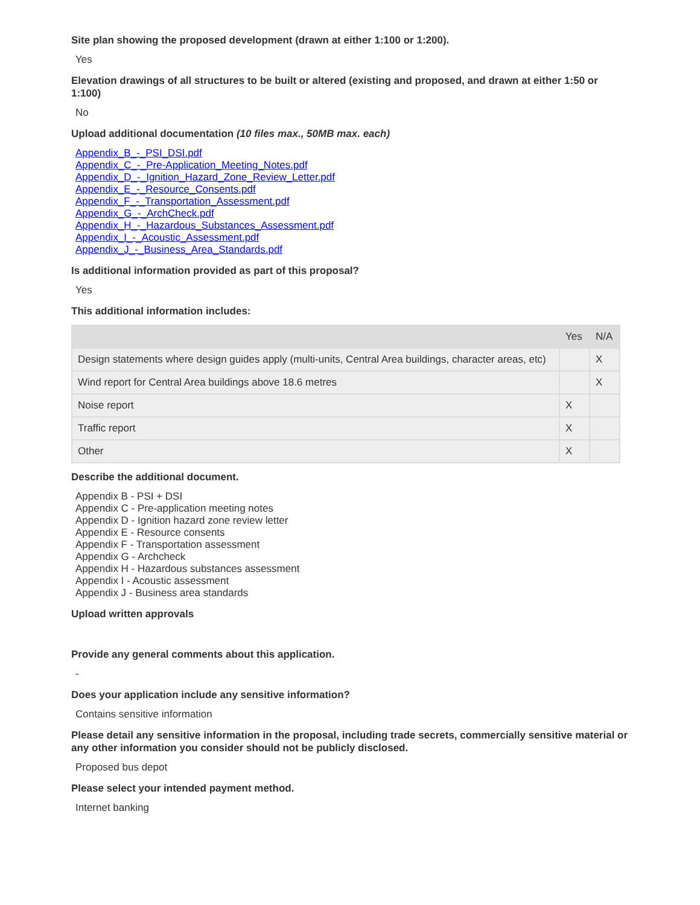Site plan showing the proposed development (drawn at either 1:100 or 1:200).
Yes
Elevation drawings of all structures to be built or altered (existing and proposed, and drawn at either 1:50 or 1:100)
No
Upload additional documentation (10 files max., 50MB max. each)
Appendix_B_-_PSI_DSI.pdf
Appendix_C_-_Pre-Application_Meeting_Notes.pdf
Appendix_D_-_Ignition_Hazard_Zone_Review_Letter.pdf
Appendix_E_-_Resource_Consents.pdf
Appendix_F_-_Transportation_Assessment.pdf
Appendix_G_-_ArchCheck.pdf
Appendix_H_-_Hazardous_Substances_Assessment.pdf
Appendix_I_-_Acoustic_Assessment.pdf
Appendix_J_-_Business_Area_Standards.pdf
Is additional information provided as part of this proposal?
Yes
This additional information includes:
| | Yes | N/A |
| --- | --- | --- |
| Design statements where design guides apply (multi-units, Central Area buildings, character areas, etc) | | X |
| Wind report for Central Area buildings above 18.6 metres | | X |
| Noise report | X | |
| Traffic report | X | |
| Other | X | |
Describe the additional document.
Appendix B - PSI + DSI
Appendix C - Pre-application meeting notes
Appendix D - Ignition hazard zone review letter
Appendix E - Resource consents
Appendix F - Transportation assessment
Appendix G - Archcheck
Appendix H - Hazardous substances assessment
Appendix I - Acoustic assessment
Appendix J - Business area standards
Upload written approvals
Provide any general comments about this application.
-
Does your application include any sensitive information?
Contains sensitive information
Please detail any sensitive information in the proposal, including trade secrets, commercially sensitive material or any other information you consider should not be publicly disclosed.
Proposed bus depot
Please select your intended payment method.
Internet banking